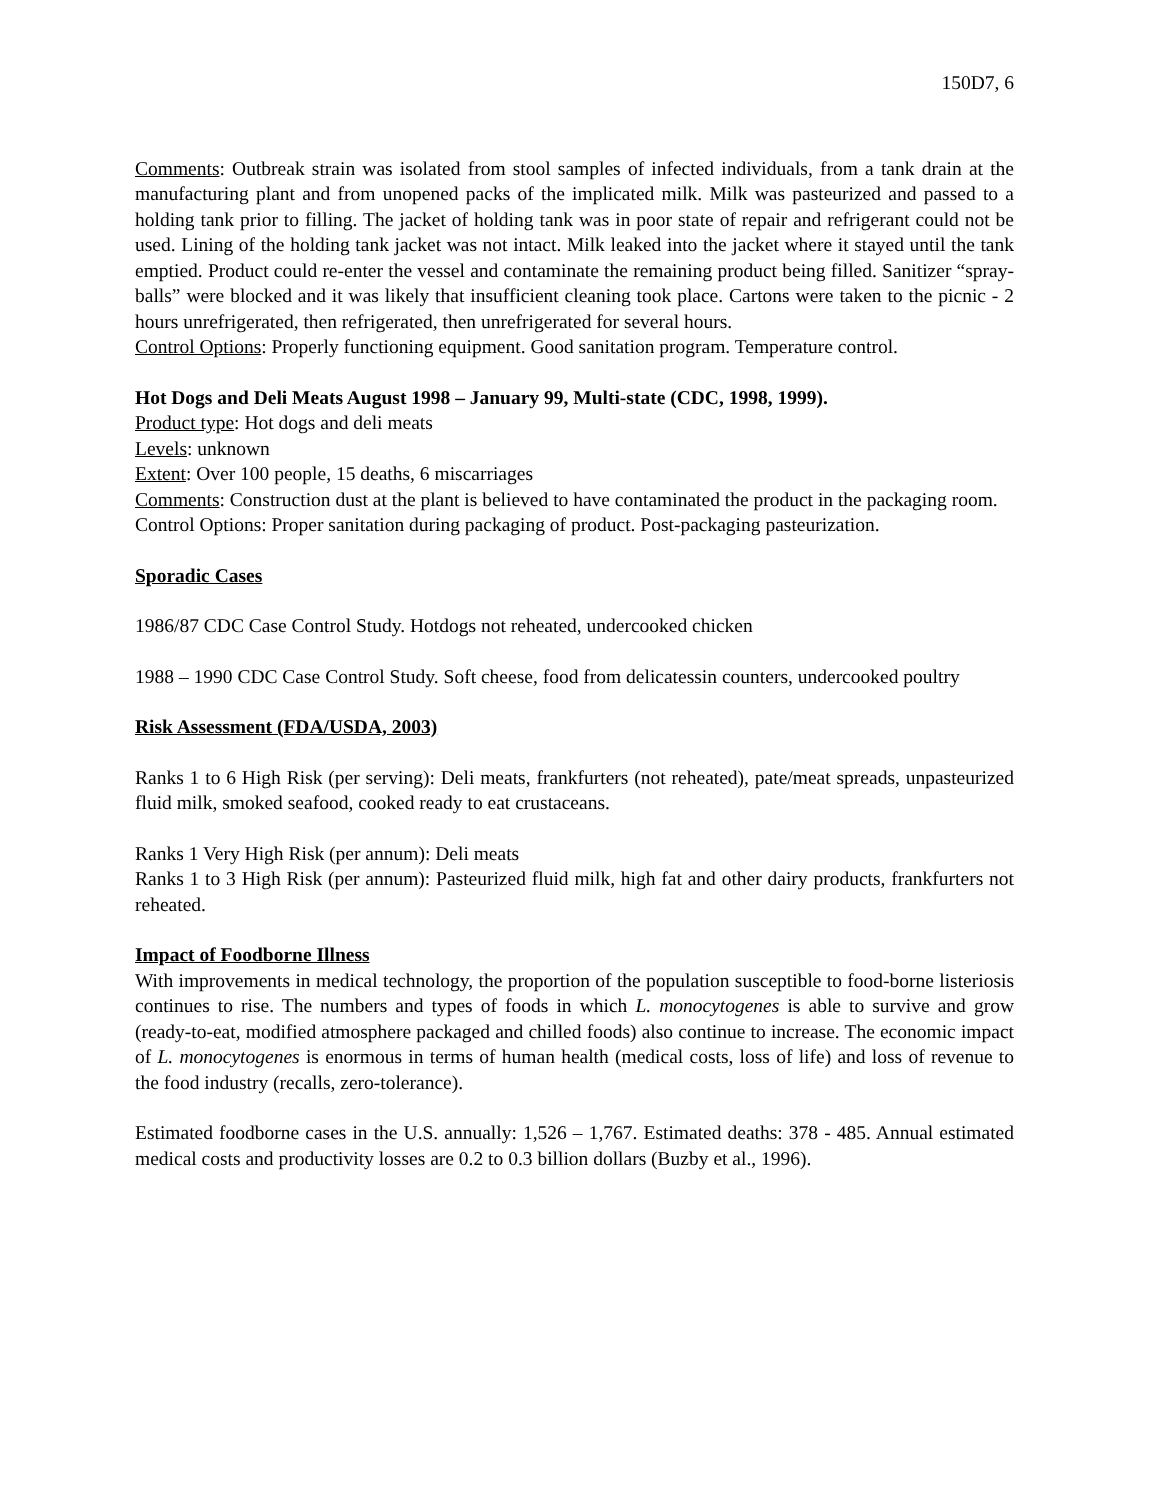150D7, 6
Comments: Outbreak strain was isolated from stool samples of infected individuals, from a tank drain at the manufacturing plant and from unopened packs of the implicated milk. Milk was pasteurized and passed to a holding tank prior to filling. The jacket of holding tank was in poor state of repair and refrigerant could not be used. Lining of the holding tank jacket was not intact. Milk leaked into the jacket where it stayed until the tank emptied. Product could re-enter the vessel and contaminate the remaining product being filled. Sanitizer “spray-balls” were blocked and it was likely that insufficient cleaning took place. Cartons were taken to the picnic - 2 hours unrefrigerated, then refrigerated, then unrefrigerated for several hours.
Control Options: Properly functioning equipment. Good sanitation program. Temperature control.
Hot Dogs and Deli Meats August 1998 – January 99, Multi-state (CDC, 1998, 1999).
Product type: Hot dogs and deli meats
Levels: unknown
Extent: Over 100 people, 15 deaths, 6 miscarriages
Comments: Construction dust at the plant is believed to have contaminated the product in the packaging room.
Control Options: Proper sanitation during packaging of product. Post-packaging pasteurization.
Sporadic Cases
1986/87 CDC Case Control Study. Hotdogs not reheated, undercooked chicken
1988 – 1990 CDC Case Control Study. Soft cheese, food from delicatessin counters, undercooked poultry
Risk Assessment (FDA/USDA, 2003)
Ranks 1 to 6 High Risk (per serving): Deli meats, frankfurters (not reheated), pate/meat spreads, unpasteurized fluid milk, smoked seafood, cooked ready to eat crustaceans.
Ranks 1 Very High Risk (per annum): Deli meats
Ranks 1 to 3 High Risk (per annum): Pasteurized fluid milk, high fat and other dairy products, frankfurters not reheated.
Impact of Foodborne Illness
With improvements in medical technology, the proportion of the population susceptible to food-borne listeriosis continues to rise. The numbers and types of foods in which L. monocytogenes is able to survive and grow (ready-to-eat, modified atmosphere packaged and chilled foods) also continue to increase. The economic impact of L. monocytogenes is enormous in terms of human health (medical costs, loss of life) and loss of revenue to the food industry (recalls, zero-tolerance).
Estimated foodborne cases in the U.S. annually: 1,526 – 1,767. Estimated deaths: 378 - 485. Annual estimated medical costs and productivity losses are 0.2 to 0.3 billion dollars (Buzby et al., 1996).